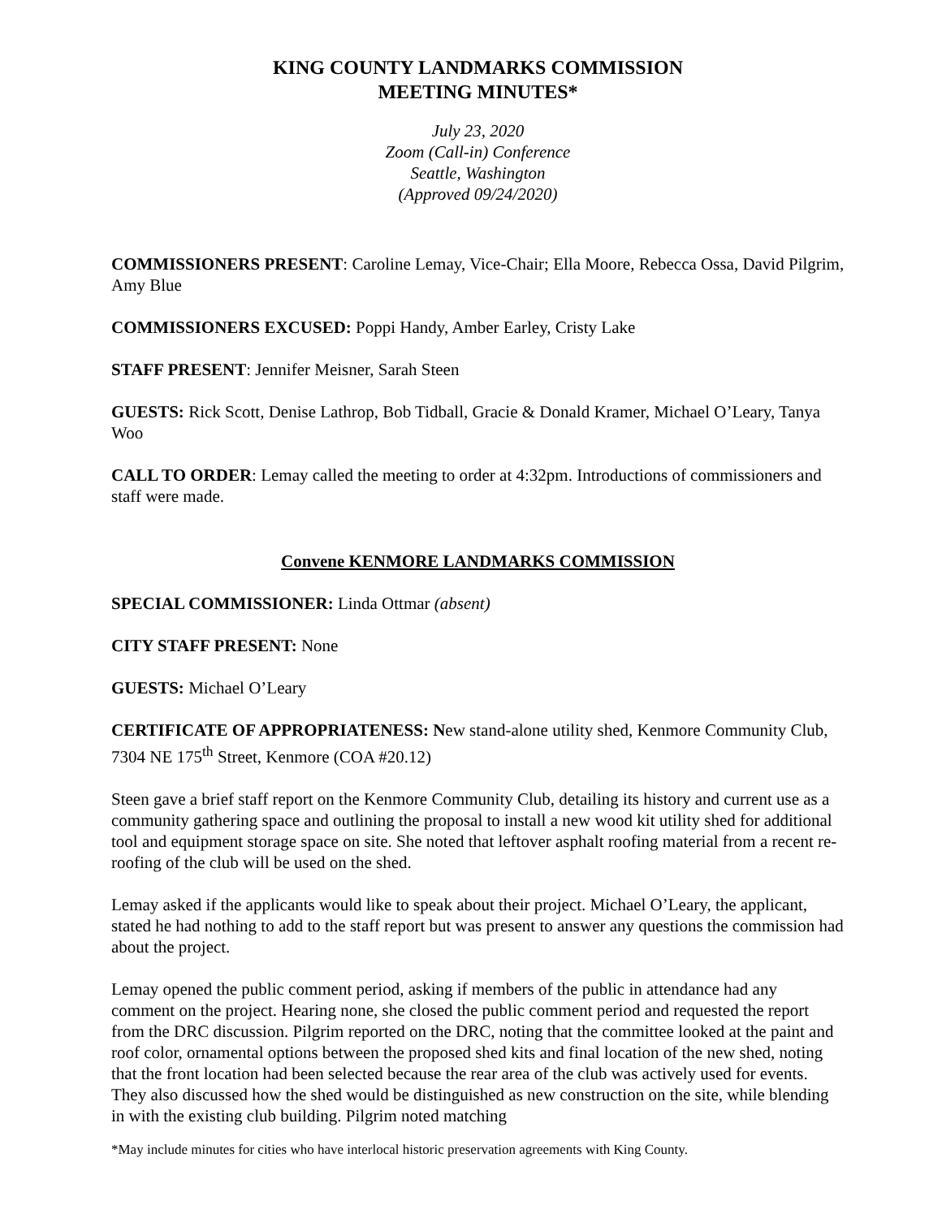KING COUNTY LANDMARKS COMMISSION
MEETING MINUTES*
July 23, 2020
Zoom (Call-in) Conference
Seattle, Washington
(Approved 09/24/2020)
COMMISSIONERS PRESENT: Caroline Lemay, Vice-Chair; Ella Moore, Rebecca Ossa, David Pilgrim, Amy Blue
COMMISSIONERS EXCUSED: Poppi Handy, Amber Earley, Cristy Lake
STAFF PRESENT: Jennifer Meisner, Sarah Steen
GUESTS: Rick Scott, Denise Lathrop, Bob Tidball, Gracie & Donald Kramer, Michael O’Leary, Tanya Woo
CALL TO ORDER: Lemay called the meeting to order at 4:32pm. Introductions of commissioners and staff were made.
Convene KENMORE LANDMARKS COMMISSION
SPECIAL COMMISSIONER: Linda Ottmar (absent)
CITY STAFF PRESENT: None
GUESTS: Michael O’Leary
CERTIFICATE OF APPROPRIATENESS: New stand-alone utility shed, Kenmore Community Club, 7304 NE 175<sup>th</sup> Street, Kenmore (COA #20.12)
Steen gave a brief staff report on the Kenmore Community Club, detailing its history and current use as a community gathering space and outlining the proposal to install a new wood kit utility shed for additional tool and equipment storage space on site. She noted that leftover asphalt roofing material from a recent re-roofing of the club will be used on the shed.
Lemay asked if the applicants would like to speak about their project. Michael O’Leary, the applicant, stated he had nothing to add to the staff report but was present to answer any questions the commission had about the project.
Lemay opened the public comment period, asking if members of the public in attendance had any comment on the project. Hearing none, she closed the public comment period and requested the report from the DRC discussion. Pilgrim reported on the DRC, noting that the committee looked at the paint and roof color, ornamental options between the proposed shed kits and final location of the new shed, noting that the front location had been selected because the rear area of the club was actively used for events. They also discussed how the shed would be distinguished as new construction on the site, while blending in with the existing club building. Pilgrim noted matching
*May include minutes for cities who have interlocal historic preservation agreements with King County.